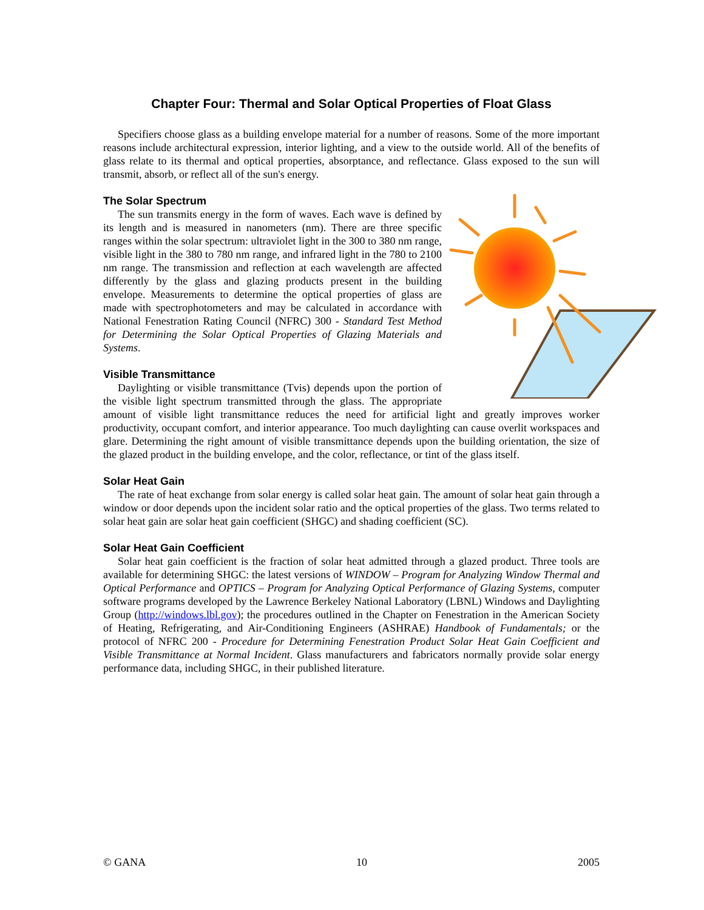Chapter Four: Thermal and Solar Optical Properties of Float Glass
Specifiers choose glass as a building envelope material for a number of reasons. Some of the more important reasons include architectural expression, interior lighting, and a view to the outside world. All of the benefits of glass relate to its thermal and optical properties, absorptance, and reflectance. Glass exposed to the sun will transmit, absorb, or reflect all of the sun's energy.
The Solar Spectrum
The sun transmits energy in the form of waves. Each wave is defined by its length and is measured in nanometers (nm). There are three specific ranges within the solar spectrum: ultraviolet light in the 300 to 380 nm range, visible light in the 380 to 780 nm range, and infrared light in the 780 to 2100 nm range. The transmission and reflection at each wavelength are affected differently by the glass and glazing products present in the building envelope. Measurements to determine the optical properties of glass are made with spectrophotometers and may be calculated in accordance with National Fenestration Rating Council (NFRC) 300 - Standard Test Method for Determining the Solar Optical Properties of Glazing Materials and Systems.
Visible Transmittance
Daylighting or visible transmittance (Tvis) depends upon the portion of the visible light spectrum transmitted through the glass. The appropriate amount of visible light transmittance reduces the need for artificial light and greatly improves worker productivity, occupant comfort, and interior appearance. Too much daylighting can cause overlit workspaces and glare. Determining the right amount of visible transmittance depends upon the building orientation, the size of the glazed product in the building envelope, and the color, reflectance, or tint of the glass itself.
Solar Heat Gain
The rate of heat exchange from solar energy is called solar heat gain. The amount of solar heat gain through a window or door depends upon the incident solar ratio and the optical properties of the glass. Two terms related to solar heat gain are solar heat gain coefficient (SHGC) and shading coefficient (SC).
Solar Heat Gain Coefficient
Solar heat gain coefficient is the fraction of solar heat admitted through a glazed product. Three tools are available for determining SHGC: the latest versions of WINDOW – Program for Analyzing Window Thermal and Optical Performance and OPTICS – Program for Analyzing Optical Performance of Glazing Systems, computer software programs developed by the Lawrence Berkeley National Laboratory (LBNL) Windows and Daylighting Group (http://windows.lbl.gov); the procedures outlined in the Chapter on Fenestration in the American Society of Heating, Refrigerating, and Air-Conditioning Engineers (ASHRAE) Handbook of Fundamentals; or the protocol of NFRC 200 - Procedure for Determining Fenestration Product Solar Heat Gain Coefficient and Visible Transmittance at Normal Incident. Glass manufacturers and fabricators normally provide solar energy performance data, including SHGC, in their published literature.
© GANA 10 2005